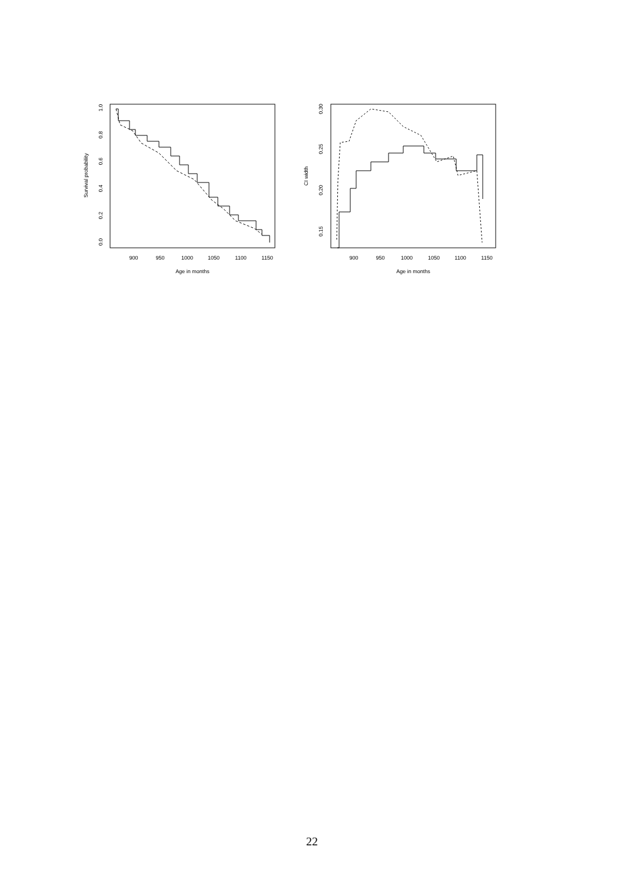900
950
1000
1050
1100
1150
Age in months
0.0
0.2
0.4
0.6
0.8
1.0
Survival probability
900
950
1000
1050
1100
1150
Age in months
0.15
0.20
0.25
0.30
CI width
22